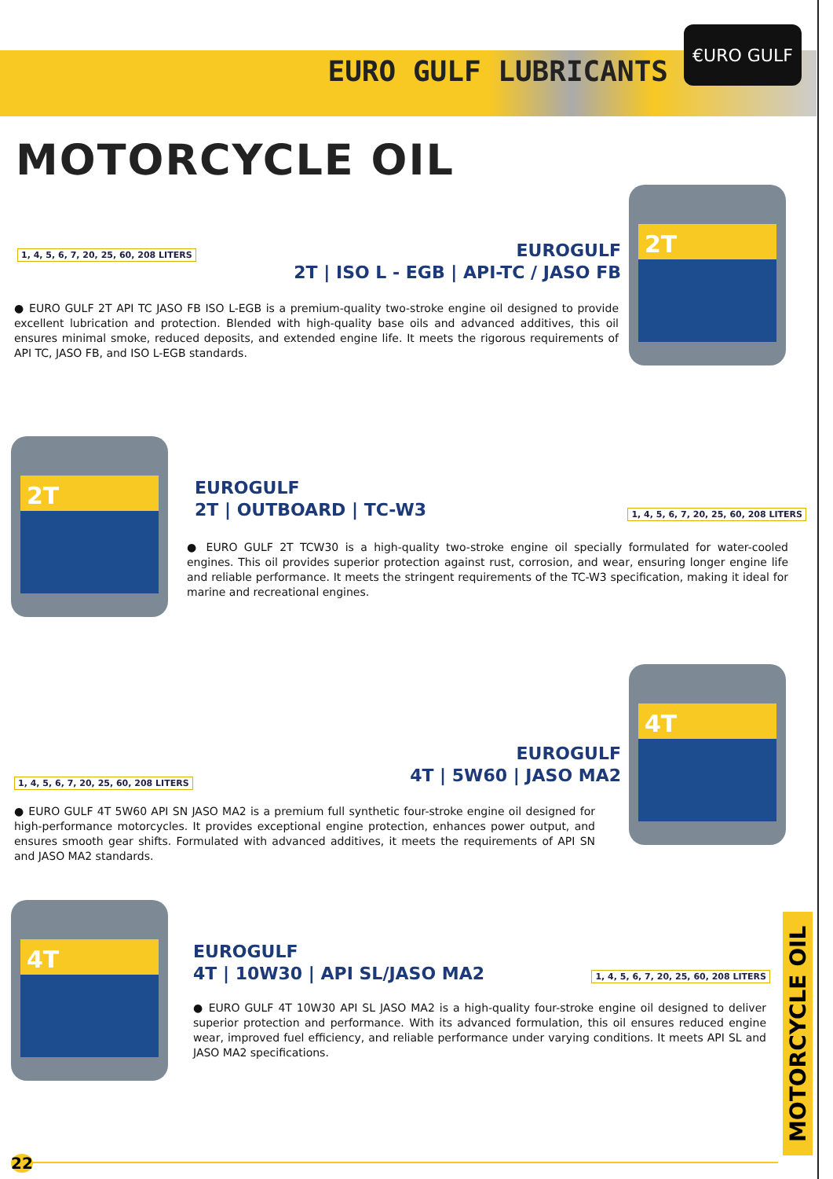EURO GULF LUBRICANTS
€URO GULF
MOTORCYCLE OIL
2T
1, 4, 5, 6, 7, 20, 25, 60, 208 LITERS
EUROGULF
2T | ISO L - EGB | API-TC / JASO FB
● EURO GULF 2T API TC JASO FB ISO L-EGB is a premium-quality two-stroke engine oil designed to provide excellent lubrication and protection. Blended with high-quality base oils and advanced additives, this oil ensures minimal smoke, reduced deposits, and extended engine life. It meets the rigorous requirements of API TC, JASO FB, and ISO L-EGB standards.
2T
EUROGULF
2T | OUTBOARD | TC-W3
1, 4, 5, 6, 7, 20, 25, 60, 208 LITERS
● EURO GULF 2T TCW30 is a high-quality two-stroke engine oil specially formulated for water-cooled engines. This oil provides superior protection against rust, corrosion, and wear, ensuring longer engine life and reliable performance. It meets the stringent requirements of the TC-W3 specification, making it ideal for marine and recreational engines.
4T
1, 4, 5, 6, 7, 20, 25, 60, 208 LITERS
EUROGULF
4T | 5W60 | JASO MA2
● EURO GULF 4T 5W60 API SN JASO MA2 is a premium full synthetic four-stroke engine oil designed for high-performance motorcycles. It provides exceptional engine protection, enhances power output, and ensures smooth gear shifts. Formulated with advanced additives, it meets the requirements of API SN and JASO MA2 standards.
4T
EUROGULF
4T | 10W30 | API SL/JASO MA2
1, 4, 5, 6, 7, 20, 25, 60, 208 LITERS
● EURO GULF 4T 10W30 API SL JASO MA2 is a high-quality four-stroke engine oil designed to deliver superior protection and performance. With its advanced formulation, this oil ensures reduced engine wear, improved fuel efficiency, and reliable performance under varying conditions. It meets API SL and JASO MA2 specifications.
MOTORCYCLE OIL
22